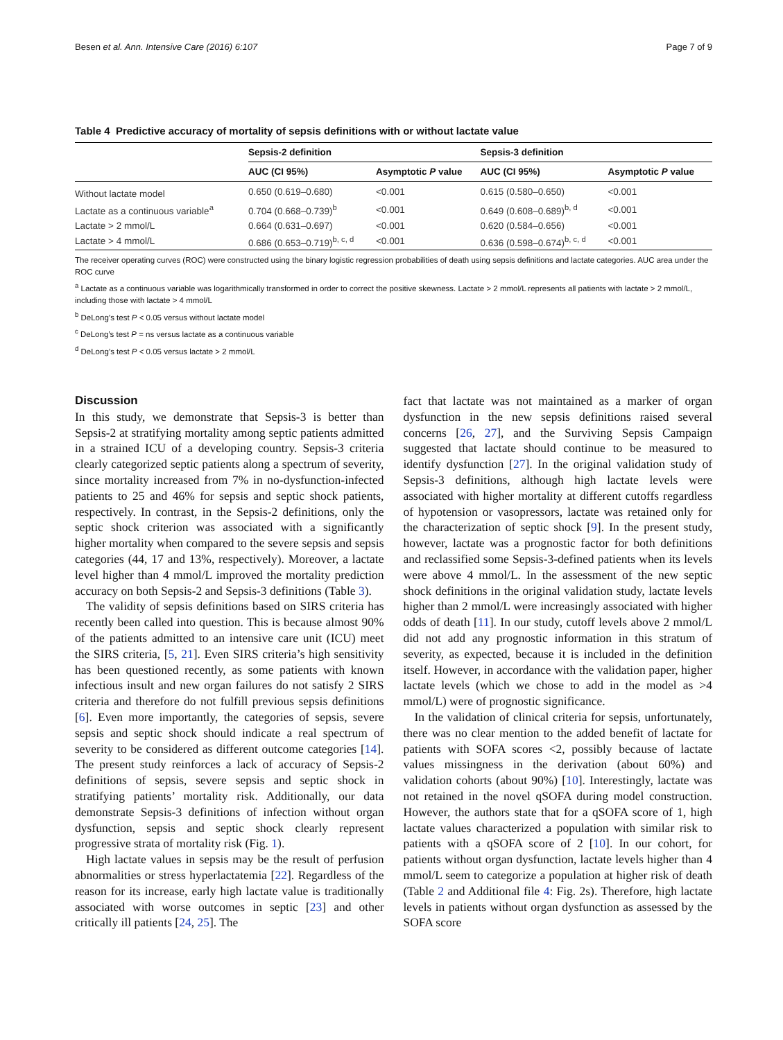Besen et al. Ann. Intensive Care (2016) 6:107 Page 7 of 9
Table 4 Predictive accuracy of mortality of sepsis definitions with or without lactate value
| | Sepsis-2 definition | | Sepsis-3 definition | |
| --- | --- | --- | --- | --- |
| | AUC (CI 95%) | Asymptotic P value | AUC (CI 95%) | Asymptotic P value |
| Without lactate model | 0.650 (0.619–0.680) | <0.001 | 0.615 (0.580–0.650) | <0.001 |
| Lactate as a continuous variable<sup>a</sup> | 0.704 (0.668–0.739)<sup>b</sup> | <0.001 | 0.649 (0.608–0.689)<sup>b, d</sup> | <0.001 |
| Lactate > 2 mmol/L | 0.664 (0.631–0.697) | <0.001 | 0.620 (0.584–0.656) | <0.001 |
| Lactate > 4 mmol/L | 0.686 (0.653–0.719)<sup>b, c, d</sup> | <0.001 | 0.636 (0.598–0.674)<sup>b, c, d</sup> | <0.001 |
The receiver operating curves (ROC) were constructed using the binary logistic regression probabilities of death using sepsis definitions and lactate categories. AUC area under the ROC curve
<sup>a</sup> Lactate as a continuous variable was logarithmically transformed in order to correct the positive skewness. Lactate > 2 mmol/L represents all patients with lactate > 2 mmol/L, including those with lactate > 4 mmol/L
<sup>b</sup> DeLong’s test P < 0.05 versus without lactate model
<sup>c</sup> DeLong’s test P = ns versus lactate as a continuous variable
<sup>d</sup> DeLong’s test P < 0.05 versus lactate > 2 mmol/L
Discussion
In this study, we demonstrate that Sepsis-3 is better than Sepsis-2 at stratifying mortality among septic patients admitted in a strained ICU of a developing country. Sepsis-3 criteria clearly categorized septic patients along a spectrum of severity, since mortality increased from 7% in no-dysfunction-infected patients to 25 and 46% for sepsis and septic shock patients, respectively. In contrast, in the Sepsis-2 definitions, only the septic shock criterion was associated with a significantly higher mortality when compared to the severe sepsis and sepsis categories (44, 17 and 13%, respectively). Moreover, a lactate level higher than 4 mmol/L improved the mortality prediction accuracy on both Sepsis-2 and Sepsis-3 definitions (Table 3).
The validity of sepsis definitions based on SIRS criteria has recently been called into question. This is because almost 90% of the patients admitted to an intensive care unit (ICU) meet the SIRS criteria, [5, 21]. Even SIRS criteria’s high sensitivity has been questioned recently, as some patients with known infectious insult and new organ failures do not satisfy 2 SIRS criteria and therefore do not fulfill previous sepsis definitions [6]. Even more importantly, the categories of sepsis, severe sepsis and septic shock should indicate a real spectrum of severity to be considered as different outcome categories [14]. The present study reinforces a lack of accuracy of Sepsis-2 definitions of sepsis, severe sepsis and septic shock in stratifying patients’ mortality risk. Additionally, our data demonstrate Sepsis-3 definitions of infection without organ dysfunction, sepsis and septic shock clearly represent progressive strata of mortality risk (Fig. 1).
High lactate values in sepsis may be the result of perfusion abnormalities or stress hyperlactatemia [22]. Regardless of the reason for its increase, early high lactate value is traditionally associated with worse outcomes in septic [23] and other critically ill patients [24, 25]. The
fact that lactate was not maintained as a marker of organ dysfunction in the new sepsis definitions raised several concerns [26, 27], and the Surviving Sepsis Campaign suggested that lactate should continue to be measured to identify dysfunction [27]. In the original validation study of Sepsis-3 definitions, although high lactate levels were associated with higher mortality at different cutoffs regardless of hypotension or vasopressors, lactate was retained only for the characterization of septic shock [9]. In the present study, however, lactate was a prognostic factor for both definitions and reclassified some Sepsis-3-defined patients when its levels were above 4 mmol/L. In the assessment of the new septic shock definitions in the original validation study, lactate levels higher than 2 mmol/L were increasingly associated with higher odds of death [11]. In our study, cutoff levels above 2 mmol/L did not add any prognostic information in this stratum of severity, as expected, because it is included in the definition itself. However, in accordance with the validation paper, higher lactate levels (which we chose to add in the model as >4 mmol/L) were of prognostic significance.
In the validation of clinical criteria for sepsis, unfortunately, there was no clear mention to the added benefit of lactate for patients with SOFA scores <2, possibly because of lactate values missingness in the derivation (about 60%) and validation cohorts (about 90%) [10]. Interestingly, lactate was not retained in the novel qSOFA during model construction. However, the authors state that for a qSOFA score of 1, high lactate values characterized a population with similar risk to patients with a qSOFA score of 2 [10]. In our cohort, for patients without organ dysfunction, lactate levels higher than 4 mmol/L seem to categorize a population at higher risk of death (Table 2 and Additional file 4: Fig. 2s). Therefore, high lactate levels in patients without organ dysfunction as assessed by the SOFA score